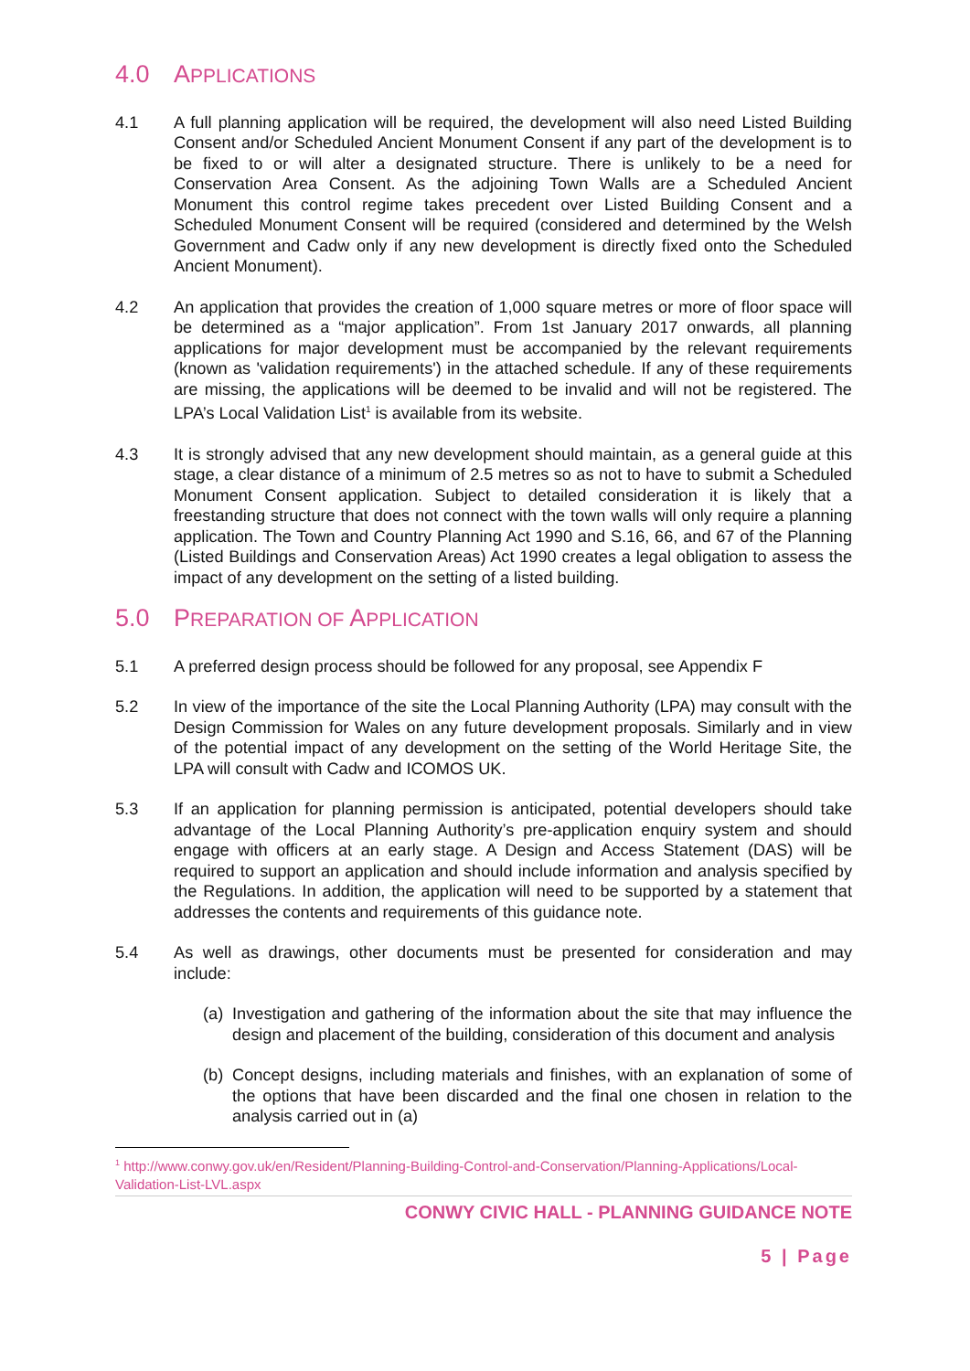4.0 APPLICATIONS
4.1 A full planning application will be required, the development will also need Listed Building Consent and/or Scheduled Ancient Monument Consent if any part of the development is to be fixed to or will alter a designated structure. There is unlikely to be a need for Conservation Area Consent. As the adjoining Town Walls are a Scheduled Ancient Monument this control regime takes precedent over Listed Building Consent and a Scheduled Monument Consent will be required (considered and determined by the Welsh Government and Cadw only if any new development is directly fixed onto the Scheduled Ancient Monument).
4.2 An application that provides the creation of 1,000 square metres or more of floor space will be determined as a “major application”. From 1st January 2017 onwards, all planning applications for major development must be accompanied by the relevant requirements (known as 'validation requirements') in the attached schedule. If any of these requirements are missing, the applications will be deemed to be invalid and will not be registered. The LPA’s Local Validation List<sup>1</sup> is available from its website.
4.3 It is strongly advised that any new development should maintain, as a general guide at this stage, a clear distance of a minimum of 2.5 metres so as not to have to submit a Scheduled Monument Consent application. Subject to detailed consideration it is likely that a freestanding structure that does not connect with the town walls will only require a planning application. The Town and Country Planning Act 1990 and S.16, 66, and 67 of the Planning (Listed Buildings and Conservation Areas) Act 1990 creates a legal obligation to assess the impact of any development on the setting of a listed building.
5.0 PREPARATION OF APPLICATION
5.1 A preferred design process should be followed for any proposal, see Appendix F
5.2 In view of the importance of the site the Local Planning Authority (LPA) may consult with the Design Commission for Wales on any future development proposals. Similarly and in view of the potential impact of any development on the setting of the World Heritage Site, the LPA will consult with Cadw and ICOMOS UK.
5.3 If an application for planning permission is anticipated, potential developers should take advantage of the Local Planning Authority’s pre-application enquiry system and should engage with officers at an early stage. A Design and Access Statement (DAS) will be required to support an application and should include information and analysis specified by the Regulations. In addition, the application will need to be supported by a statement that addresses the contents and requirements of this guidance note.
5.4 As well as drawings, other documents must be presented for consideration and may include:
(a) Investigation and gathering of the information about the site that may influence the design and placement of the building, consideration of this document and analysis
(b) Concept designs, including materials and finishes, with an explanation of some of the options that have been discarded and the final one chosen in relation to the analysis carried out in (a)
<sup>1</sup> http://www.conwy.gov.uk/en/Resident/Planning-Building-Control-and-Conservation/Planning-Applications/Local-Validation-List-LVL.aspx
CONWY CIVIC HALL - PLANNING GUIDANCE NOTE
5 | Page